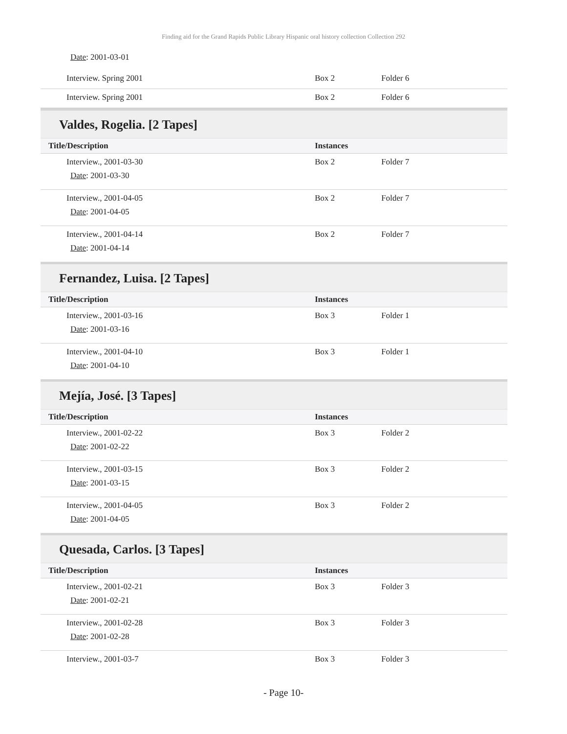Finding aid for the Grand Rapids Public Library Hispanic oral history collection Collection 292
Date: 2001-03-01
| Interview. Spring 2001 | Box 2 | Folder 6 |
| Interview. Spring 2001 | Box 2 | Folder 6 |
Valdes, Rogelia. [2 Tapes]
| Title/Description | Instances | |
| --- | --- | --- |
| Interview., 2001-03-30 Date : 2001-03-30 | Box 2 | Folder 7 |
| Interview., 2001-04-05 Date : 2001-04-05 | Box 2 | Folder 7 |
| Interview., 2001-04-14 Date : 2001-04-14 | Box 2 | Folder 7 |
Fernandez, Luisa. [2 Tapes]
| Title/Description | Instances | |
| --- | --- | --- |
| Interview., 2001-03-16 Date : 2001-03-16 | Box 3 | Folder 1 |
| Interview., 2001-04-10 Date : 2001-04-10 | Box 3 | Folder 1 |
Mejía, José. [3 Tapes]
| Title/Description | Instances | |
| --- | --- | --- |
| Interview., 2001-02-22 Date : 2001-02-22 | Box 3 | Folder 2 |
| Interview., 2001-03-15 Date : 2001-03-15 | Box 3 | Folder 2 |
| Interview., 2001-04-05 Date : 2001-04-05 | Box 3 | Folder 2 |
Quesada, Carlos. [3 Tapes]
| Title/Description | Instances | |
| --- | --- | --- |
| Interview., 2001-02-21 Date : 2001-02-21 | Box 3 | Folder 3 |
| Interview., 2001-02-28 Date : 2001-02-28 | Box 3 | Folder 3 |
| Interview., 2001-03-7 | Box 3 | Folder 3 |
- Page 10-